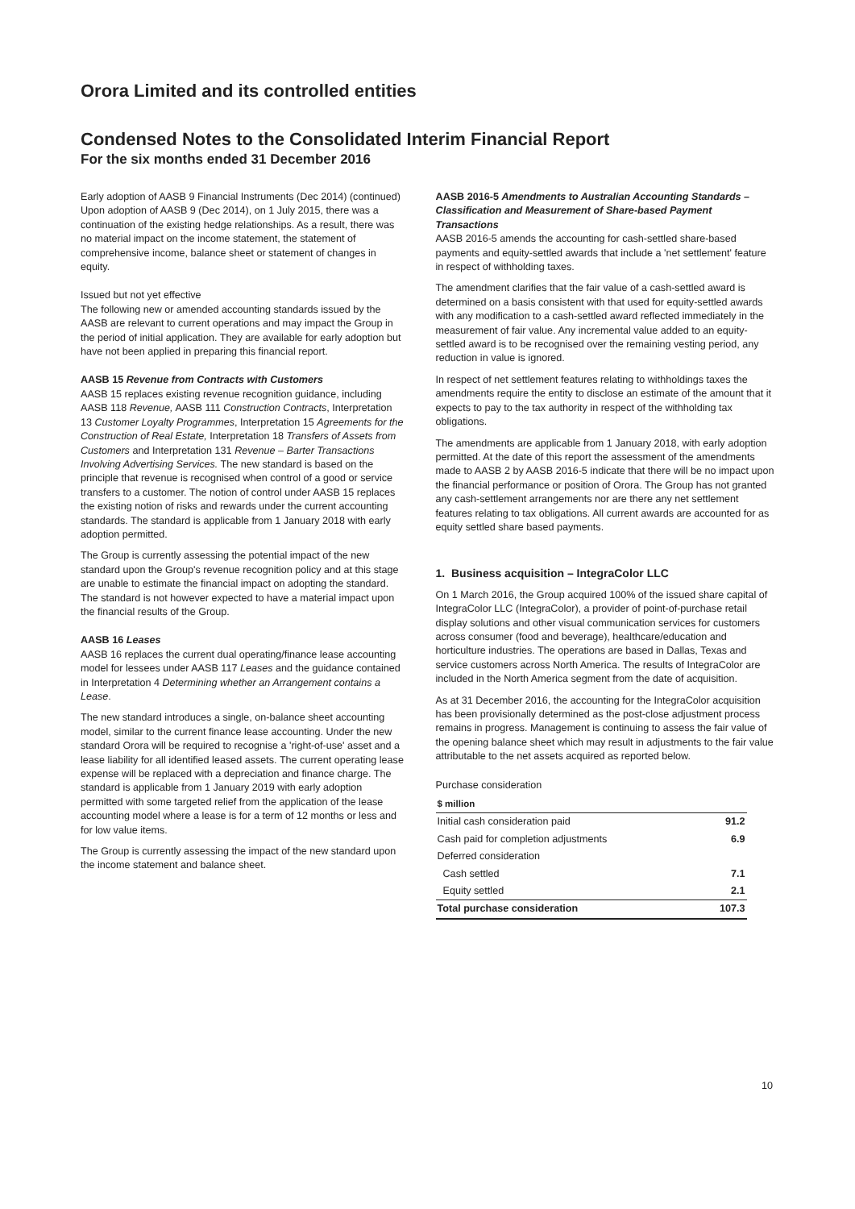Orora Limited and its controlled entities
Condensed Notes to the Consolidated Interim Financial Report
For the six months ended 31 December 2016
Early adoption of AASB 9 Financial Instruments (Dec 2014) (continued)
Upon adoption of AASB 9 (Dec 2014), on 1 July 2015, there was a continuation of the existing hedge relationships. As a result, there was no material impact on the income statement, the statement of comprehensive income, balance sheet or statement of changes in equity.
Issued but not yet effective
The following new or amended accounting standards issued by the AASB are relevant to current operations and may impact the Group in the period of initial application. They are available for early adoption but have not been applied in preparing this financial report.
AASB 15 Revenue from Contracts with Customers
AASB 15 replaces existing revenue recognition guidance, including AASB 118 Revenue, AASB 111 Construction Contracts, Interpretation 13 Customer Loyalty Programmes, Interpretation 15 Agreements for the Construction of Real Estate, Interpretation 18 Transfers of Assets from Customers and Interpretation 131 Revenue – Barter Transactions Involving Advertising Services. The new standard is based on the principle that revenue is recognised when control of a good or service transfers to a customer. The notion of control under AASB 15 replaces the existing notion of risks and rewards under the current accounting standards. The standard is applicable from 1 January 2018 with early adoption permitted.
The Group is currently assessing the potential impact of the new standard upon the Group's revenue recognition policy and at this stage are unable to estimate the financial impact on adopting the standard. The standard is not however expected to have a material impact upon the financial results of the Group.
AASB 16 Leases
AASB 16 replaces the current dual operating/finance lease accounting model for lessees under AASB 117 Leases and the guidance contained in Interpretation 4 Determining whether an Arrangement contains a Lease.
The new standard introduces a single, on-balance sheet accounting model, similar to the current finance lease accounting. Under the new standard Orora will be required to recognise a 'right-of-use' asset and a lease liability for all identified leased assets. The current operating lease expense will be replaced with a depreciation and finance charge. The standard is applicable from 1 January 2019 with early adoption permitted with some targeted relief from the application of the lease accounting model where a lease is for a term of 12 months or less and for low value items.
The Group is currently assessing the impact of the new standard upon the income statement and balance sheet.
AASB 2016-5 Amendments to Australian Accounting Standards – Classification and Measurement of Share-based Payment Transactions
AASB 2016-5 amends the accounting for cash-settled share-based payments and equity-settled awards that include a 'net settlement' feature in respect of withholding taxes.
The amendment clarifies that the fair value of a cash-settled award is determined on a basis consistent with that used for equity-settled awards with any modification to a cash-settled award reflected immediately in the measurement of fair value. Any incremental value added to an equity-settled award is to be recognised over the remaining vesting period, any reduction in value is ignored.
In respect of net settlement features relating to withholdings taxes the amendments require the entity to disclose an estimate of the amount that it expects to pay to the tax authority in respect of the withholding tax obligations.
The amendments are applicable from 1 January 2018, with early adoption permitted. At the date of this report the assessment of the amendments made to AASB 2 by AASB 2016-5 indicate that there will be no impact upon the financial performance or position of Orora. The Group has not granted any cash-settlement arrangements nor are there any net settlement features relating to tax obligations. All current awards are accounted for as equity settled share based payments.
1. Business acquisition – IntegraColor LLC
On 1 March 2016, the Group acquired 100% of the issued share capital of IntegraColor LLC (IntegraColor), a provider of point-of-purchase retail display solutions and other visual communication services for customers across consumer (food and beverage), healthcare/education and horticulture industries. The operations are based in Dallas, Texas and service customers across North America. The results of IntegraColor are included in the North America segment from the date of acquisition.
As at 31 December 2016, the accounting for the IntegraColor acquisition has been provisionally determined as the post-close adjustment process remains in progress. Management is continuing to assess the fair value of the opening balance sheet which may result in adjustments to the fair value attributable to the net assets acquired as reported below.
Purchase consideration
| $ million | |
| Initial cash consideration paid | 91.2 |
| Cash paid for completion adjustments | 6.9 |
| Deferred consideration | |
| Cash settled | 7.1 |
| Equity settled | 2.1 |
| Total purchase consideration | 107.3 |
10